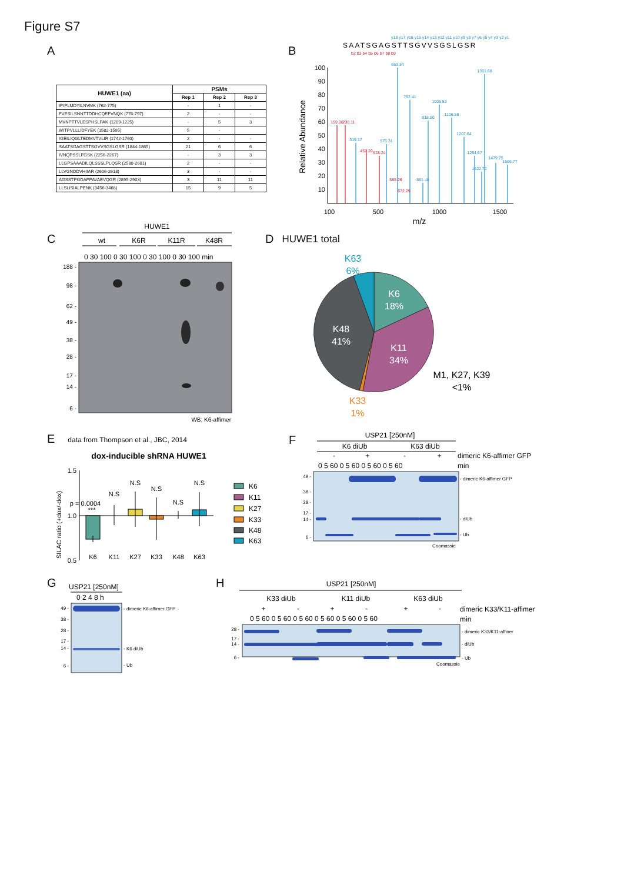Figure S7
A
| HUWE1 (aa) | PSMs | | |
| --- | --- | --- | --- |
| | Rep 1 | Rep 2 | Rep 3 |
| IPIPLMDYILNVMK (762-775) | - | 1 | - |
| FVESILSNNTTDDHCQEFVNQK (776-797) | 2 | - | - |
| MVNPTTVLESPHSLPAK (1209-1225) | - | 5 | 3 |
| WITPVLLLIDFYEK (1582-1595) | 5 | - | |
| IGEILIQGLTEDMVTVLIR (1742-1760) | 2 | - | - |
| SAATSGAGSTTSGVVSGSLGSR (1844-1865) | 21 | 6 | 6 |
| IVNQPSSLFGSK (2256-2267) | - | 3 | 3 |
| LLGPSAAADILQLSSSLPLQSR (2580-2601) | 2 | - | - |
| LLVGNDDVHIIAR (2606-2618) | 3 | - | - |
| AGSSTPGDAPPAVAEVQGR (2895-2903) | 3 | 11 | 11 |
| LLSLISIALPENK (3456-3468) | 15 | 9 | 5 |
B
y18 y17 y16 y15 y14 y13 y12 y11 y10 y9 y8 y7 y6 y5 y4 y3 y2 y1
SAATSGAGSTTSGVVSGSLGSR
b2 b3 b4 b5 b6 b7 b8 b9
Relative Abundance
100
90
80
70
60
50
40
30
20
10
100
500
1000
1500
m/z
663.34
762.41
1005.53
918.50
1106.58
1207.64
1294.67
1351.68
1479.75
1566.77
1422.72
576.31
319.17
861.48
159.08
230.11
457.20
528.24
585.26
672.29
C
HUWE1
wt
K6R
K11R
K48R
0 30 100 0 30 100 0 30 100 0 30 100 min
188 -
98 -
62 -
49 -
38 -
28 -
17 -
14 -
6 -
WB: K6-affimer
D HUWE1 total
K63
6%
K6
18%
K11
34%
K48
41%
M1, K27, K39
<1%
K33
1%
Edata from Thompson et al., JBC, 2014
dox-inducible shRNA HUWE1
SILAC ratio (+dox/-dox)
1.5
1.0
0.5
N.S
N.S
N.S
N.S
N.S
p = 0.0004
***
K6
K11
K27
K33
K48
K63
K6
K11
K27
K33
K48
K63
F
USP21 [250nM]
K6 diUb
K63 diUb
-
+
-
+
dimeric K6-affimer GFP
0 5 60 0 5 60 0 5 60 0 5 60
min
49 -
38 -
28 -
17 -
14 -
6 -
- dimeric K6-affimer GFP
- diUb
- Ub
Coomassie
G
USP21 [250nM]
0 2 4 8 h
49 -
38 -
28 -
17 -
14 -
6 -
- dimeric K6-affimer GFP
- K6 diUb
- Ub
H
USP21 [250nM]
K33 diUb
K11 diUb
K63 diUb
+
-
+
-
+
-
dimeric K33/K11-affimer
0 5 60 0 5 60 0 5 60 0 5 60 0 5 60 0 5 60
min
28 -
17 -
14 -
6 -
- dimeric K33/K11-affiner
- diUb
- Ub
Coomassie